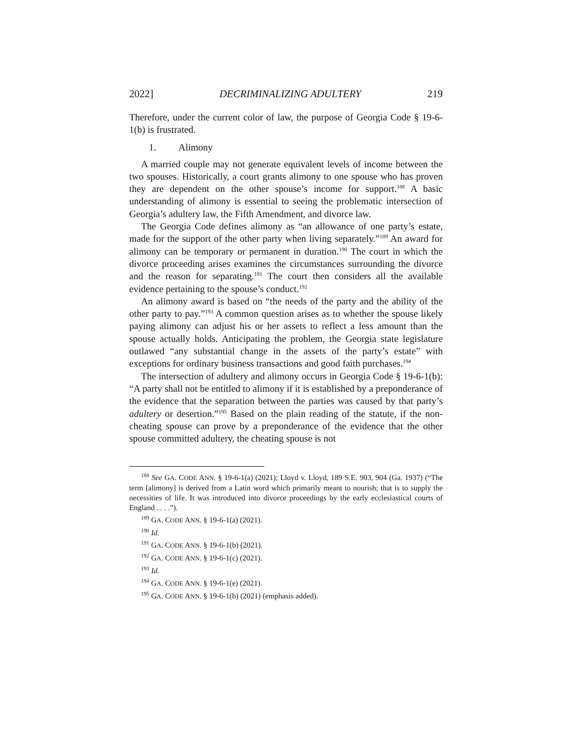2022] DECRIMINALIZING ADULTERY 219
Therefore, under the current color of law, the purpose of Georgia Code § 19-6-1(b) is frustrated.
1. Alimony
A married couple may not generate equivalent levels of income between the two spouses. Historically, a court grants alimony to one spouse who has proven they are dependent on the other spouse’s income for support.<sup>188</sup> A basic understanding of alimony is essential to seeing the problematic intersection of Georgia’s adultery law, the Fifth Amendment, and divorce law.
The Georgia Code defines alimony as “an allowance of one party’s estate, made for the support of the other party when living separately.”<sup>189</sup> An award for alimony can be temporary or permanent in duration.<sup>190</sup> The court in which the divorce proceeding arises examines the circumstances surrounding the divorce and the reason for separating.<sup>191</sup> The court then considers all the available evidence pertaining to the spouse’s conduct.<sup>192</sup>
An alimony award is based on “the needs of the party and the ability of the other party to pay.”<sup>193</sup> A common question arises as to whether the spouse likely paying alimony can adjust his or her assets to reflect a less amount than the spouse actually holds. Anticipating the problem, the Georgia state legislature outlawed “any substantial change in the assets of the party’s estate” with exceptions for ordinary business transactions and good faith purchases.<sup>194</sup>
The intersection of adultery and alimony occurs in Georgia Code § 19-6-1(b): “A party shall not be entitled to alimony if it is established by a preponderance of the evidence that the separation between the parties was caused by that party’s adultery or desertion.”<sup>195</sup> Based on the plain reading of the statute, if the non-cheating spouse can prove by a preponderance of the evidence that the other spouse committed adultery, the cheating spouse is not
<sup>188</sup> See GA. CODE ANN. § 19-6-1(a) (2021); Lloyd v. Lloyd, 189 S.E. 903, 904 (Ga. 1937) (“The term [alimony] is derived from a Latin word which primarily meant to nourish; that is to supply the necessities of life. It was introduced into divorce proceedings by the early ecclesiastical courts of England . . . .”).
<sup>189</sup> GA. CODE ANN. § 19-6-1(a) (2021).
<sup>190</sup> Id.
<sup>191</sup> GA. CODE ANN. § 19-6-1(b) (2021).
<sup>192</sup> GA. CODE ANN. § 19-6-1(c) (2021).
<sup>193</sup> Id.
<sup>194</sup> GA. CODE ANN. § 19-6-1(e) (2021).
<sup>195</sup> GA. CODE ANN. § 19-6-1(b) (2021) (emphasis added).